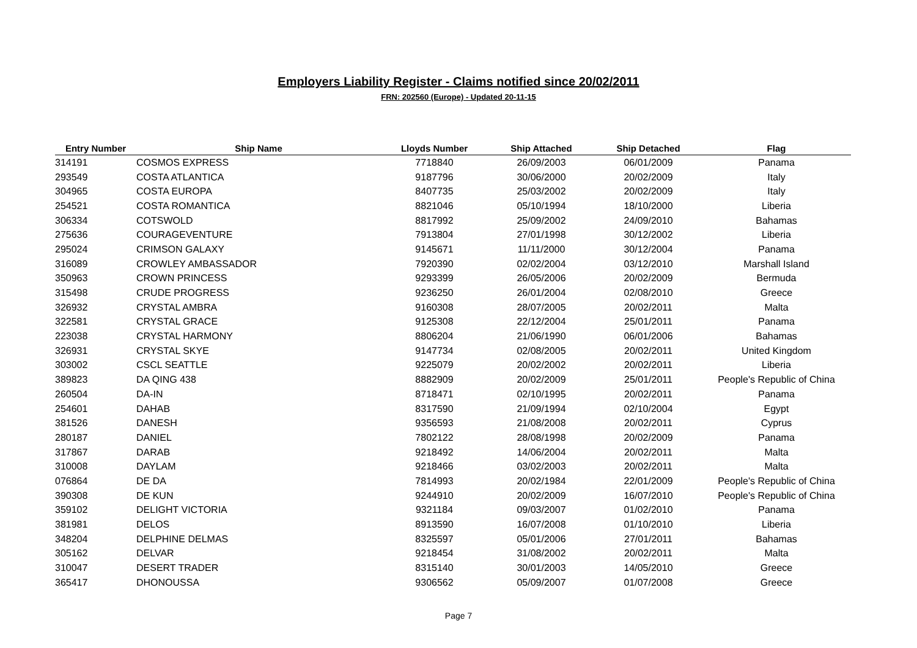Employers Liability Register - Claims notified since 20/02/2011
FRN: 202560 (Europe) - Updated 20-11-15
| Entry Number | Ship Name | Lloyds Number | Ship Attached | Ship Detached | Flag |
| --- | --- | --- | --- | --- | --- |
| 314191 | COSMOS EXPRESS | 7718840 | 26/09/2003 | 06/01/2009 | Panama |
| 293549 | COSTA ATLANTICA | 9187796 | 30/06/2000 | 20/02/2009 | Italy |
| 304965 | COSTA EUROPA | 8407735 | 25/03/2002 | 20/02/2009 | Italy |
| 254521 | COSTA ROMANTICA | 8821046 | 05/10/1994 | 18/10/2000 | Liberia |
| 306334 | COTSWOLD | 8817992 | 25/09/2002 | 24/09/2010 | Bahamas |
| 275636 | COURAGEVENTURE | 7913804 | 27/01/1998 | 30/12/2002 | Liberia |
| 295024 | CRIMSON GALAXY | 9145671 | 11/11/2000 | 30/12/2004 | Panama |
| 316089 | CROWLEY AMBASSADOR | 7920390 | 02/02/2004 | 03/12/2010 | Marshall Island |
| 350963 | CROWN PRINCESS | 9293399 | 26/05/2006 | 20/02/2009 | Bermuda |
| 315498 | CRUDE PROGRESS | 9236250 | 26/01/2004 | 02/08/2010 | Greece |
| 326932 | CRYSTAL AMBRA | 9160308 | 28/07/2005 | 20/02/2011 | Malta |
| 322581 | CRYSTAL GRACE | 9125308 | 22/12/2004 | 25/01/2011 | Panama |
| 223038 | CRYSTAL HARMONY | 8806204 | 21/06/1990 | 06/01/2006 | Bahamas |
| 326931 | CRYSTAL SKYE | 9147734 | 02/08/2005 | 20/02/2011 | United Kingdom |
| 303002 | CSCL SEATTLE | 9225079 | 20/02/2002 | 20/02/2011 | Liberia |
| 389823 | DA QING 438 | 8882909 | 20/02/2009 | 25/01/2011 | People's Republic of China |
| 260504 | DA-IN | 8718471 | 02/10/1995 | 20/02/2011 | Panama |
| 254601 | DAHAB | 8317590 | 21/09/1994 | 02/10/2004 | Egypt |
| 381526 | DANESH | 9356593 | 21/08/2008 | 20/02/2011 | Cyprus |
| 280187 | DANIEL | 7802122 | 28/08/1998 | 20/02/2009 | Panama |
| 317867 | DARAB | 9218492 | 14/06/2004 | 20/02/2011 | Malta |
| 310008 | DAYLAM | 9218466 | 03/02/2003 | 20/02/2011 | Malta |
| 076864 | DE DA | 7814993 | 20/02/1984 | 22/01/2009 | People's Republic of China |
| 390308 | DE KUN | 9244910 | 20/02/2009 | 16/07/2010 | People's Republic of China |
| 359102 | DELIGHT VICTORIA | 9321184 | 09/03/2007 | 01/02/2010 | Panama |
| 381981 | DELOS | 8913590 | 16/07/2008 | 01/10/2010 | Liberia |
| 348204 | DELPHINE DELMAS | 8325597 | 05/01/2006 | 27/01/2011 | Bahamas |
| 305162 | DELVAR | 9218454 | 31/08/2002 | 20/02/2011 | Malta |
| 310047 | DESERT TRADER | 8315140 | 30/01/2003 | 14/05/2010 | Greece |
| 365417 | DHONOUSSA | 9306562 | 05/09/2007 | 01/07/2008 | Greece |
Page 7